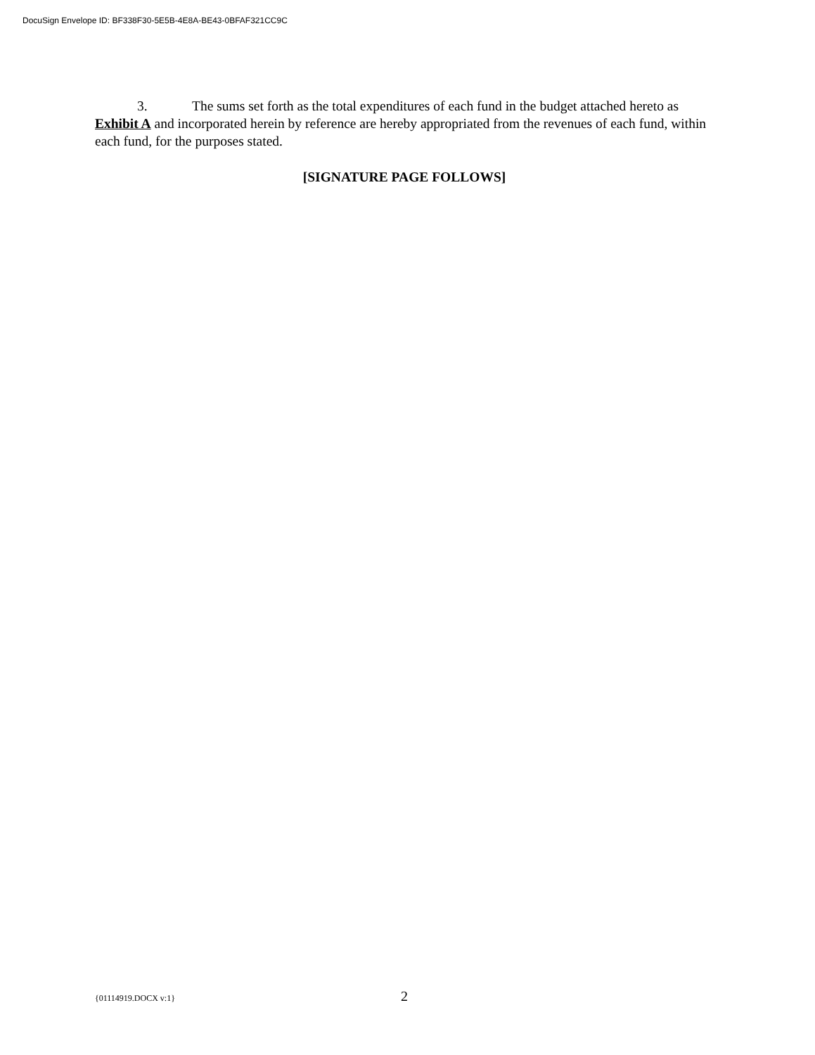DocuSign Envelope ID: BF338F30-5E5B-4E8A-BE43-0BFAF321CC9C
3. The sums set forth as the total expenditures of each fund in the budget attached hereto as Exhibit A and incorporated herein by reference are hereby appropriated from the revenues of each fund, within each fund, for the purposes stated.
[SIGNATURE PAGE FOLLOWS]
{01114919.DOCX v:1} 2